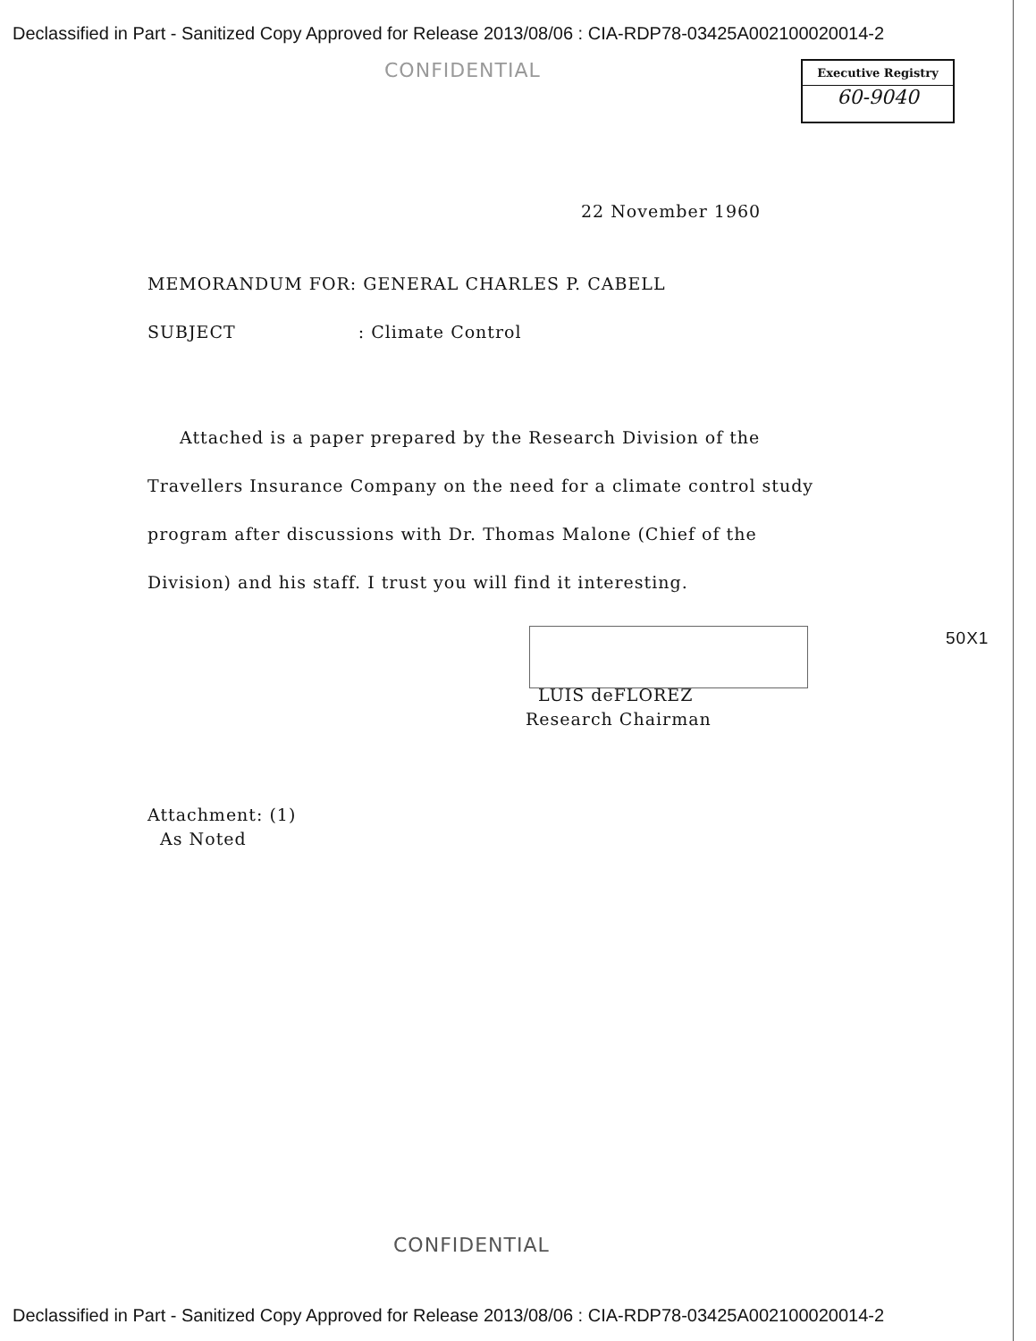Declassified in Part - Sanitized Copy Approved for Release 2013/08/06 : CIA-RDP78-03425A002100020014-2
CONFIDENTIAL
Executive Registry
60-9040
22 November 1960
MEMORANDUM FOR: GENERAL CHARLES P. CABELL
SUBJECT : Climate Control
Attached is a paper prepared by the Research Division of the Travellers Insurance Company on the need for a climate control study program after discussions with Dr. Thomas Malone (Chief of the Division) and his staff. I trust you will find it interesting.
50X1
LUIS deFLOREZ
Research Chairman
Attachment: (1)
As Noted
CONFIDENTIAL
Declassified in Part - Sanitized Copy Approved for Release 2013/08/06 : CIA-RDP78-03425A002100020014-2